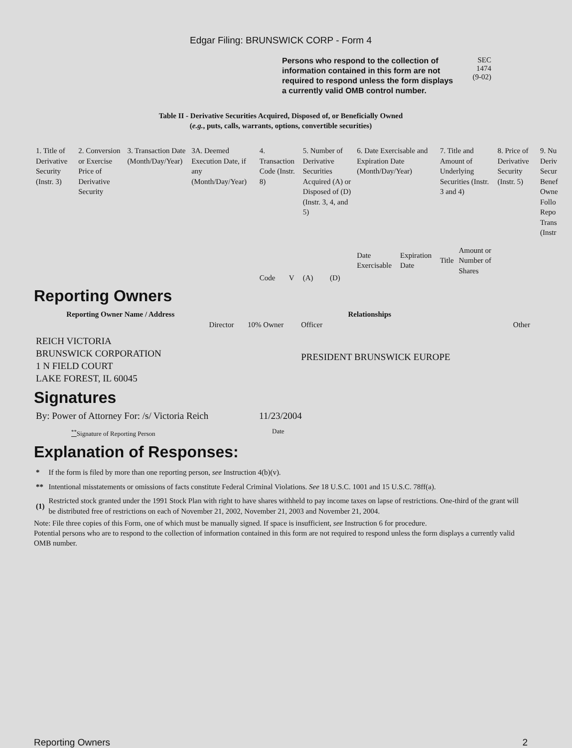Edgar Filing: BRUNSWICK CORP - Form 4
Persons who respond to the collection of information contained in this form are not required to respond unless the form displays a currently valid OMB control number.
SEC 1474
(9-02)
Table II - Derivative Securities Acquired, Disposed of, or Beneficially Owned
(e.g., puts, calls, warrants, options, convertible securities)
| 1. Title of Derivative Security (Instr. 3) | 2. Conversion or Exercise Price of Derivative Security | 3. Transaction Date (Month/Day/Year) | 3A. Deemed Execution Date, if any (Month/Day/Year) | 4. Transaction Code (Instr. 8) | | 5. Number of Derivative Securities Acquired (A) or Disposed of (D) (Instr. 3, 4, and 5) | | 6. Date Exercisable and Expiration Date (Month/Day/Year) | | 7. Title and Amount of Underlying Securities (Instr. 3 and 4) | | 8. Price of Derivative Security (Instr. 5) | 9. Nu Deriv Secur Benef Owne Follo Repo Trans (Instr |
| | | | | Code | V | (A) | (D) | Date Exercisable | Expiration Date | Title | Amount or Number of Shares | | |
Reporting Owners
| Reporting Owner Name / Address | Relationships | | | |
| --- | --- | --- | --- | --- |
| | Director | 10% Owner | Officer | Other |
| REICH VICTORIA BRUNSWICK CORPORATION 1 N FIELD COURT LAKE FOREST, IL 60045 | | | PRESIDENT BRUNSWICK EUROPE | |
Signatures
| By: Power of Attorney For: /s/ Victoria Reich | 11/23/2004 |
| <sup>**</sup> Signature of Reporting Person | Date |
Explanation of Responses:
| * | If the form is filed by more than one reporting person, see Instruction 4(b)(v). |
| ** | Intentional misstatements or omissions of facts constitute Federal Criminal Violations. See 18 U.S.C. 1001 and 15 U.S.C. 78ff(a). |
| (1) | Restricted stock granted under the 1991 Stock Plan with right to have shares withheld to pay income taxes on lapse of restrictions. One-third of the grant will be distributed free of restrictions on each of November 21, 2002, November 21, 2003 and November 21, 2004. |
Note: File three copies of this Form, one of which must be manually signed. If space is insufficient, see Instruction 6 for procedure.
Potential persons who are to respond to the collection of information contained in this form are not required to respond unless the form displays a currently valid OMB number.
Reporting Owners 2